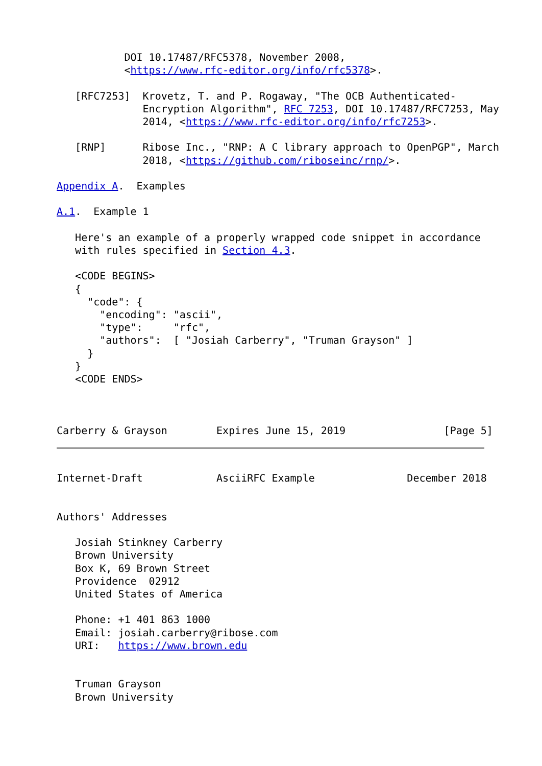DOI 10.17487/RFC5378, November 2008,
           <https://www.rfc-editor.org/info/rfc5378>.

   [RFC7253]  Krovetz, T. and P. Rogaway, "The OCB Authenticated-
              Encryption Algorithm", RFC 7253, DOI 10.17487/RFC7253, May
              2014, <https://www.rfc-editor.org/info/rfc7253>.

   [RNP]      Ribose Inc., "RNP: A C library approach to OpenPGP", March
              2018, <https://github.com/riboseinc/rnp/>.

Appendix A.  Examples

A.1.  Example 1

   Here's an example of a properly wrapped code snippet in accordance
   with rules specified in Section 4.3.

   <CODE BEGINS>
   {
     "code": {
       "encoding": "ascii",
       "type":     "rfc",
       "authors":  [ "Josiah Carberry", "Truman Grayson" ]
     }
   }
   <CODE ENDS>



Carberry & Grayson        Expires June 15, 2019                [Page 5]
Internet-Draft            AsciiRFC Example               December 2018


Authors' Addresses

   Josiah Stinkney Carberry
   Brown University
   Box K, 69 Brown Street
   Providence  02912
   United States of America

   Phone: +1 401 863 1000
   Email: josiah.carberry@ribose.com
   URI:   https://www.brown.edu


   Truman Grayson
   Brown University